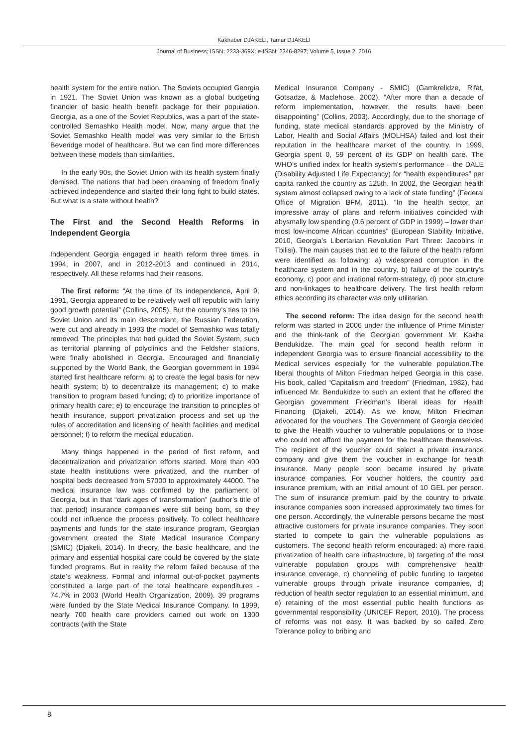Kakhaber DJAKELI, Tamar DJAKELI
Journal of Business; ISSN: 2233-369X; e-ISSN: 2346-8297; Volume 5, Issue 2, 2016
health system for the entire nation. The Soviets occupied Georgia in 1921. The Soviet Union was known as a global budgeting financier of basic health benefit package for their population. Georgia, as a one of the Soviet Republics, was a part of the state-controlled Semashko Health model. Now, many argue that the Soviet Semashko Health model was very similar to the British Beveridge model of healthcare. But we can find more differences between these models than similarities.
In the early 90s, the Soviet Union with its health system finally demised. The nations that had been dreaming of freedom finally achieved independence and started their long fight to build states. But what is a state without health?
The First and the Second Health Reforms in Independent Georgia
Independent Georgia engaged in health reform three times, in 1994, in 2007, and in 2012-2013 and continued in 2014, respectively. All these reforms had their reasons.
The first reform: “At the time of its independence, April 9, 1991, Georgia appeared to be relatively well off republic with fairly good growth potential” (Collins, 2005). But the country’s ties to the Soviet Union and its main descendant, the Russian Federation, were cut and already in 1993 the model of Semashko was totally removed. The principles that had guided the Soviet System, such as territorial planning of polyclinics and the Feldsher stations, were finally abolished in Georgia. Encouraged and financially supported by the World Bank, the Georgian government in 1994 started first healthcare reform: a) to create the legal basis for new health system; b) to decentralize its management; c) to make transition to program based funding; d) to prioritize importance of primary health care; e) to encourage the transition to principles of health insurance, support privatization process and set up the rules of accreditation and licensing of health facilities and medical personnel; f) to reform the medical education.
Many things happened in the period of first reform, and decentralization and privatization efforts started. More than 400 state health institutions were privatized, and the number of hospital beds decreased from 57000 to approximately 44000. The medical insurance law was confirmed by the parliament of Georgia, but in that “dark ages of transformation” (author’s title of that period) insurance companies were still being born, so they could not influence the process positively. To collect healthcare payments and funds for the state insurance program, Georgian government created the State Medical Insurance Company (SMIC) (Djakeli, 2014). In theory, the basic healthcare, and the primary and essential hospital care could be covered by the state funded programs. But in reality the reform failed because of the state’s weakness. Formal and informal out-of-pocket payments constituted a large part of the total healthcare expenditures - 74.7% in 2003 (World Health Organization, 2009). 39 programs were funded by the State Medical Insurance Company. In 1999, nearly 700 health care providers carried out work on 1300 contracts (with the State
Medical Insurance Company - SMIC) (Gamkrelidze, Rifat, Gotsadze, & Maclehose, 2002). “After more than a decade of reform implementation, however, the results have been disappointing” (Collins, 2003). Accordingly, due to the shortage of funding, state medical standards approved by the Ministry of Labor, Health and Social Affairs (MOLHSA) failed and lost their reputation in the healthcare market of the country. In 1999, Georgia spent 0, 59 percent of its GDP on health care. The WHO’s unified index for health system’s performance – the DALE (Disability Adjusted Life Expectancy) for “health expenditures” per capita ranked the country as 125th. In 2002, the Georgian health system almost collapsed owing to a lack of state funding” (Federal Office of Migration BFM, 2011). “In the health sector, an impressive array of plans and reform initiatives coincided with abysmally low spending (0.6 percent of GDP in 1999) – lower than most low-income African countries” (European Stability Initiative, 2010, Georgia’s Libertarian Revolution Part Three: Jacobins in Tbilisi). The main causes that led to the failure of the health reform were identified as following: a) widespread corruption in the healthcare system and in the country, b) failure of the country’s economy, c) poor and irrational reform-strategy, d) poor structure and non-linkages to healthcare delivery. The first health reform ethics according its character was only utilitarian.
The second reform: The idea design for the second health reform was started in 2006 under the influence of Prime Minister and the think-tank of the Georgian government Mr. Kakha Bendukidze. The main goal for second health reform in independent Georgia was to ensure financial accessibility to the Medical services especially for the vulnerable population.The liberal thoughts of Milton Friedman helped Georgia in this case. His book, called “Capitalism and freedom” (Friedman, 1982), had influenced Mr. Bendukidze to such an extent that he offered the Georgian government Friedman’s liberal ideas for Health Financing (Djakeli, 2014). As we know, Milton Friedman advocated for the vouchers. The Government of Georgia decided to give the Health voucher to vulnerable populations or to those who could not afford the payment for the healthcare themselves. The recipient of the voucher could select a private insurance company and give them the voucher in exchange for health insurance. Many people soon became insured by private insurance companies. For voucher holders, the country paid insurance premium, with an initial amount of 10 GEL per person. The sum of insurance premium paid by the country to private insurance companies soon increased approximately two times for one person. Accordingly, the vulnerable persons became the most attractive customers for private insurance companies. They soon started to compete to gain the vulnerable populations as customers. The second health reform encouraged: a) more rapid privatization of health care infrastructure, b) targeting of the most vulnerable population groups with comprehensive health insurance coverage, c) channeling of public funding to targeted vulnerable groups through private insurance companies, d) reduction of health sector regulation to an essential minimum, and e) retaining of the most essential public health functions as governmental responsibility (UNICEF Report, 2010). The process of reforms was not easy. It was backed by so called Zero Tolerance policy to bribing and
8